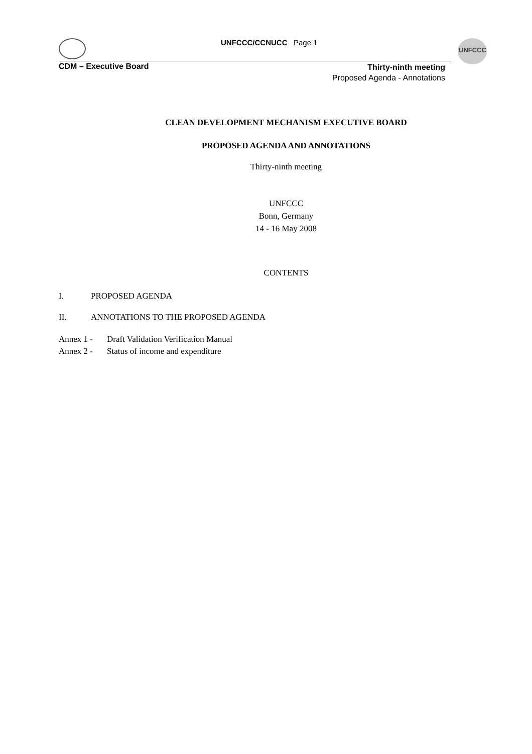UNFCCC/CCNUCC Page 1 UNFCCC
CDM – Executive Board
Thirty-ninth meeting
Proposed Agenda - Annotations
CLEAN DEVELOPMENT MECHANISM EXECUTIVE BOARD
PROPOSED AGENDA AND ANNOTATIONS
Thirty-ninth meeting
UNFCCC
Bonn, Germany
14 - 16 May 2008
CONTENTS
I. PROPOSED AGENDA
II. ANNOTATIONS TO THE PROPOSED AGENDA
Annex 1 - Draft Validation Verification Manual
Annex 2 - Status of income and expenditure